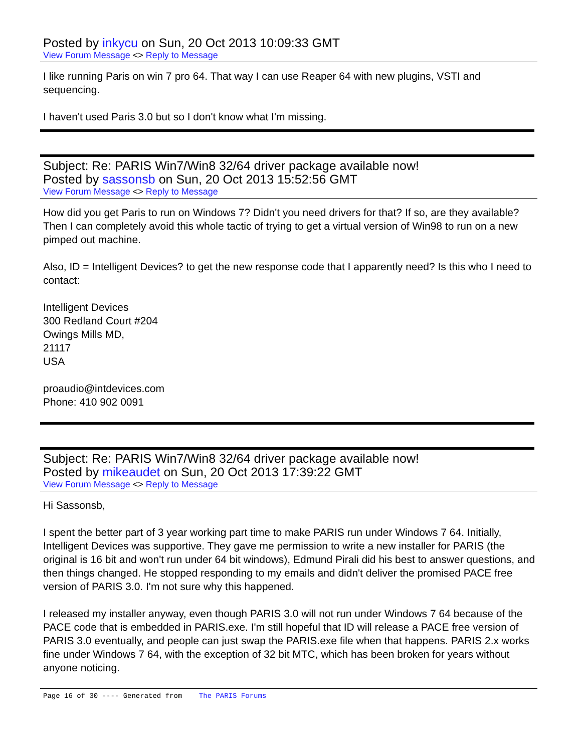Posted by inkycu on Sun, 20 Oct 2013 10:09:33 GMT
View Forum Message <> Reply to Message
I like running Paris on win 7 pro 64. That way I can use Reaper 64 with new plugins, VSTI and sequencing.
I haven't used Paris 3.0 but so I don't know what I'm missing.
Subject: Re: PARIS Win7/Win8 32/64 driver package available now!
Posted by sassonsb on Sun, 20 Oct 2013 15:52:56 GMT
View Forum Message <> Reply to Message
How did you get Paris to run on Windows 7? Didn't you need drivers for that? If so, are they available? Then I can completely avoid this whole tactic of trying to get a virtual version of Win98 to run on a new pimped out machine.
Also, ID = Intelligent Devices? to get the new response code that I apparently need? Is this who I need to contact:
Intelligent Devices
300 Redland Court #204
Owings Mills MD,
21117
USA
proaudio@intdevices.com
Phone: 410 902 0091
Subject: Re: PARIS Win7/Win8 32/64 driver package available now!
Posted by mikeaudet on Sun, 20 Oct 2013 17:39:22 GMT
View Forum Message <> Reply to Message
Hi Sassonsb,
I spent the better part of 3 year working part time to make PARIS run under Windows 7 64. Initially, Intelligent Devices was supportive. They gave me permission to write a new installer for PARIS (the original is 16 bit and won't run under 64 bit windows), Edmund Pirali did his best to answer questions, and then things changed. He stopped responding to my emails and didn't deliver the promised PACE free version of PARIS 3.0. I'm not sure why this happened.
I released my installer anyway, even though PARIS 3.0 will not run under Windows 7 64 because of the PACE code that is embedded in PARIS.exe. I'm still hopeful that ID will release a PACE free version of PARIS 3.0 eventually, and people can just swap the PARIS.exe file when that happens. PARIS 2.x works fine under Windows 7 64, with the exception of 32 bit MTC, which has been broken for years without anyone noticing.
Page 16 of 30 ---- Generated from The PARIS Forums